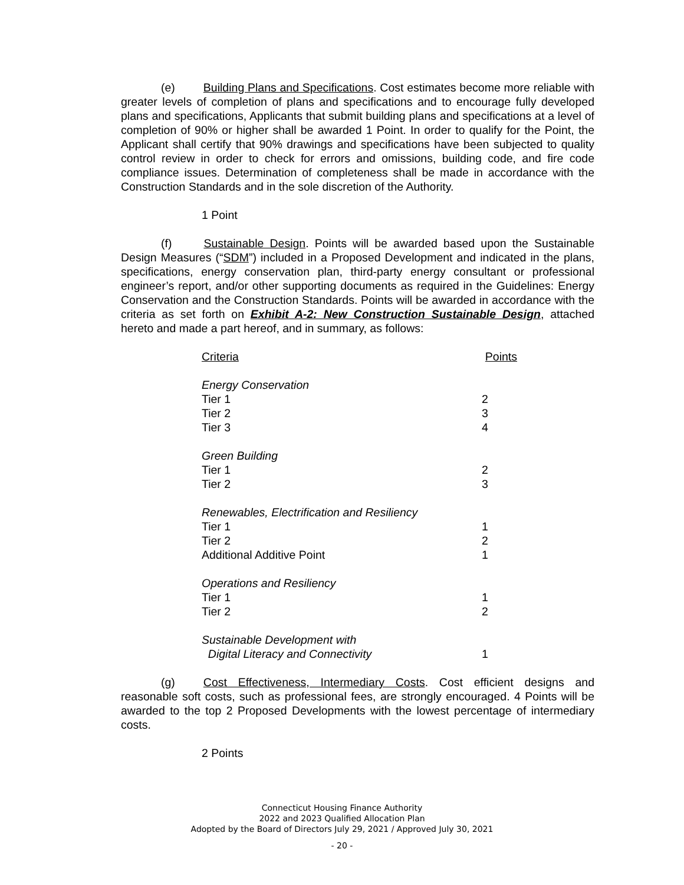(e) Building Plans and Specifications. Cost estimates become more reliable with greater levels of completion of plans and specifications and to encourage fully developed plans and specifications, Applicants that submit building plans and specifications at a level of completion of 90% or higher shall be awarded 1 Point. In order to qualify for the Point, the Applicant shall certify that 90% drawings and specifications have been subjected to quality control review in order to check for errors and omissions, building code, and fire code compliance issues. Determination of completeness shall be made in accordance with the Construction Standards and in the sole discretion of the Authority.
1 Point
(f) Sustainable Design. Points will be awarded based upon the Sustainable Design Measures (“SDM”) included in a Proposed Development and indicated in the plans, specifications, energy conservation plan, third-party energy consultant or professional engineer’s report, and/or other supporting documents as required in the Guidelines: Energy Conservation and the Construction Standards. Points will be awarded in accordance with the criteria as set forth on Exhibit A-2: New Construction Sustainable Design, attached hereto and made a part hereof, and in summary, as follows:
| Criteria | Points |
| Energy Conservation | |
| Tier 1 | 2 |
| Tier 2 | 3 |
| Tier 3 | 4 |
| Green Building | |
| Tier 1 | 2 |
| Tier 2 | 3 |
| Renewables, Electrification and Resiliency | |
| Tier 1 | 1 |
| Tier 2 | 2 |
| Additional Additive Point | 1 |
| Operations and Resiliency | |
| Tier 1 | 1 |
| Tier 2 | 2 |
| Sustainable Development with Digital Literacy and Connectivity | 1 |
(g) Cost Effectiveness, Intermediary Costs. Cost efficient designs and reasonable soft costs, such as professional fees, are strongly encouraged. 4 Points will be awarded to the top 2 Proposed Developments with the lowest percentage of intermediary costs.
2 Points
Connecticut Housing Finance Authority
2022 and 2023 Qualified Allocation Plan
Adopted by the Board of Directors July 29, 2021 / Approved July 30, 2021
- 20 -